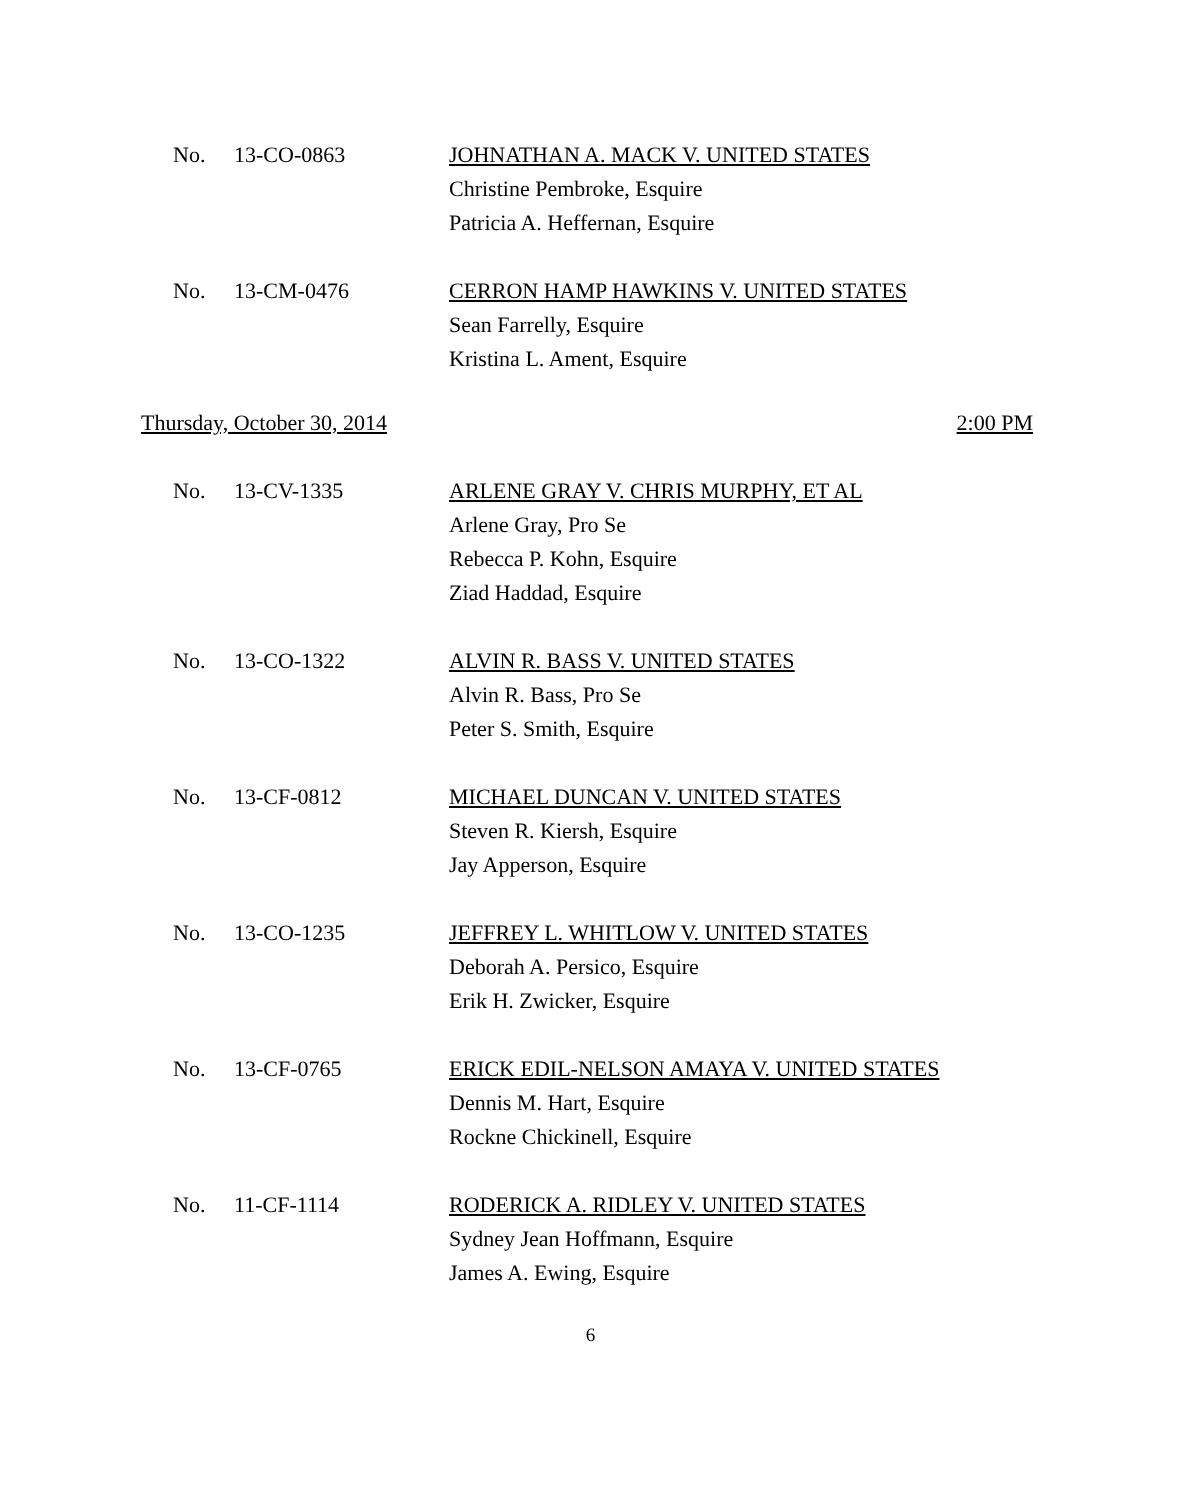No. 13-CO-0863 JOHNATHAN A. MACK V. UNITED STATES
Christine Pembroke, Esquire
Patricia A. Heffernan, Esquire
No. 13-CM-0476 CERRON HAMP HAWKINS V. UNITED STATES
Sean Farrelly, Esquire
Kristina L. Ament, Esquire
Thursday, October 30, 2014 2:00 PM
No. 13-CV-1335 ARLENE GRAY V. CHRIS MURPHY, ET AL
Arlene Gray, Pro Se
Rebecca P. Kohn, Esquire
Ziad Haddad, Esquire
No. 13-CO-1322 ALVIN R. BASS V. UNITED STATES
Alvin R. Bass, Pro Se
Peter S. Smith, Esquire
No. 13-CF-0812 MICHAEL DUNCAN V. UNITED STATES
Steven R. Kiersh, Esquire
Jay Apperson, Esquire
No. 13-CO-1235 JEFFREY L. WHITLOW V. UNITED STATES
Deborah A. Persico, Esquire
Erik H. Zwicker, Esquire
No. 13-CF-0765 ERICK EDIL-NELSON AMAYA V. UNITED STATES
Dennis M. Hart, Esquire
Rockne Chickinell, Esquire
No. 11-CF-1114 RODERICK A. RIDLEY V. UNITED STATES
Sydney Jean Hoffmann, Esquire
James A. Ewing, Esquire
6